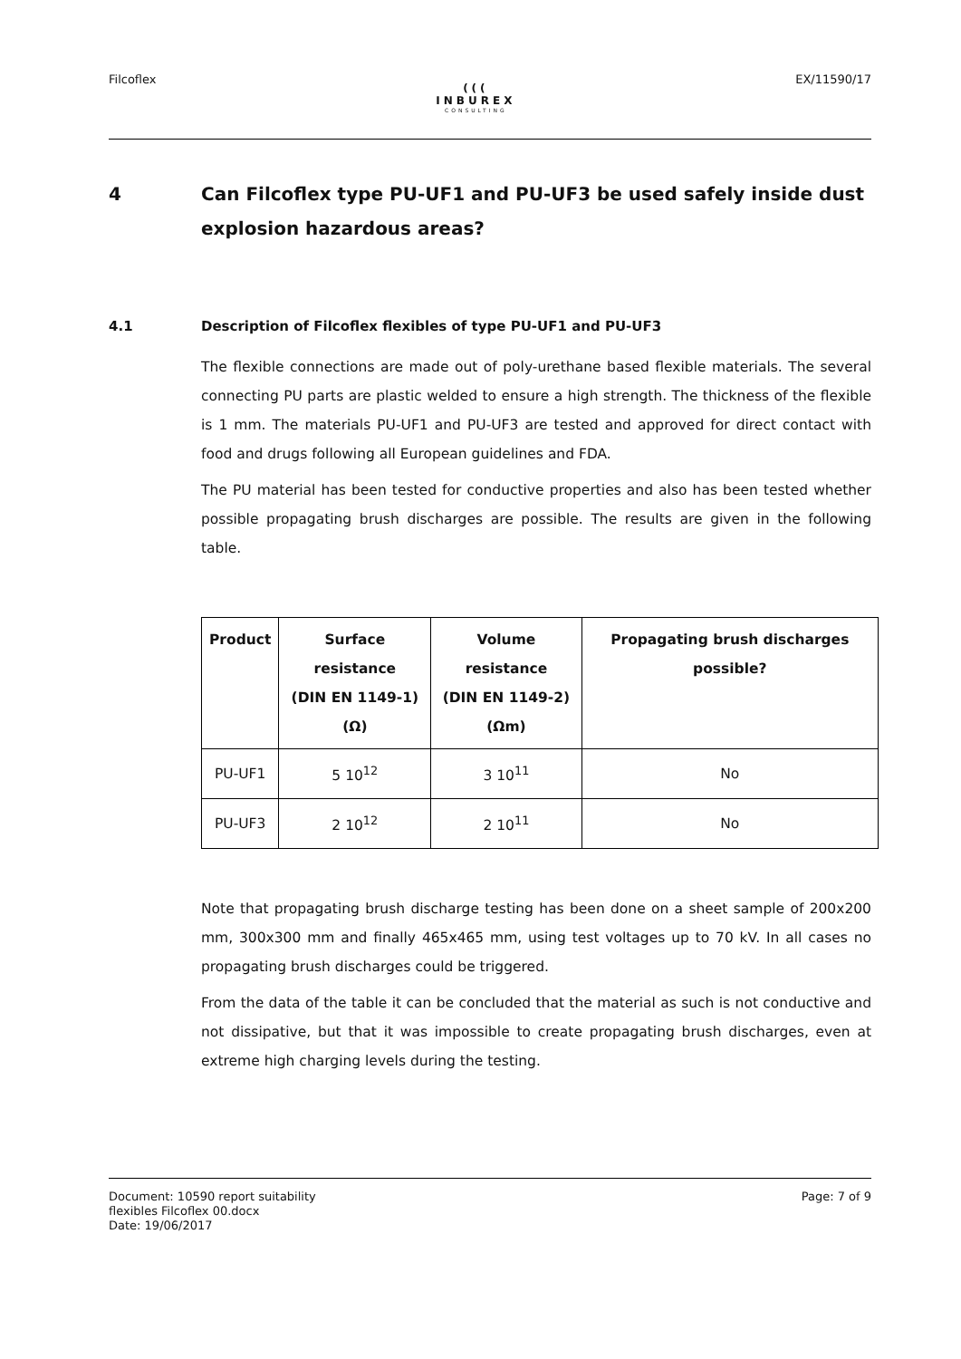Filcoflex
(((
INBUREX
CONSULTING
EX/11590/17
4 Can Filcoflex type PU-UF1 and PU-UF3 be used safely inside dust explosion hazardous areas?
4.1 Description of Filcoflex flexibles of type PU-UF1 and PU-UF3
The flexible connections are made out of poly-urethane based flexible materials. The several connecting PU parts are plastic welded to ensure a high strength. The thickness of the flexible is 1 mm. The materials PU-UF1 and PU-UF3 are tested and approved for direct contact with food and drugs following all European guidelines and FDA.
The PU material has been tested for conductive properties and also has been tested whether possible propagating brush discharges are possible. The results are given in the following table.
| Product | Surface resistance (DIN EN 1149-1) (Ω) | Volume resistance (DIN EN 1149-2) (Ωm) | Propagating brush discharges possible? |
| --- | --- | --- | --- |
| PU-UF1 | 5 10<sup>12</sup> | 3 10<sup>11</sup> | No |
| PU-UF3 | 2 10<sup>12</sup> | 2 10<sup>11</sup> | No |
Note that propagating brush discharge testing has been done on a sheet sample of 200x200 mm, 300x300 mm and finally 465x465 mm, using test voltages up to 70 kV. In all cases no propagating brush discharges could be triggered.
From the data of the table it can be concluded that the material as such is not conductive and not dissipative, but that it was impossible to create propagating brush discharges, even at extreme high charging levels during the testing.
Document: 10590 report suitability
flexibles Filcoflex 00.docx
Date: 19/06/2017
Page: 7 of 9